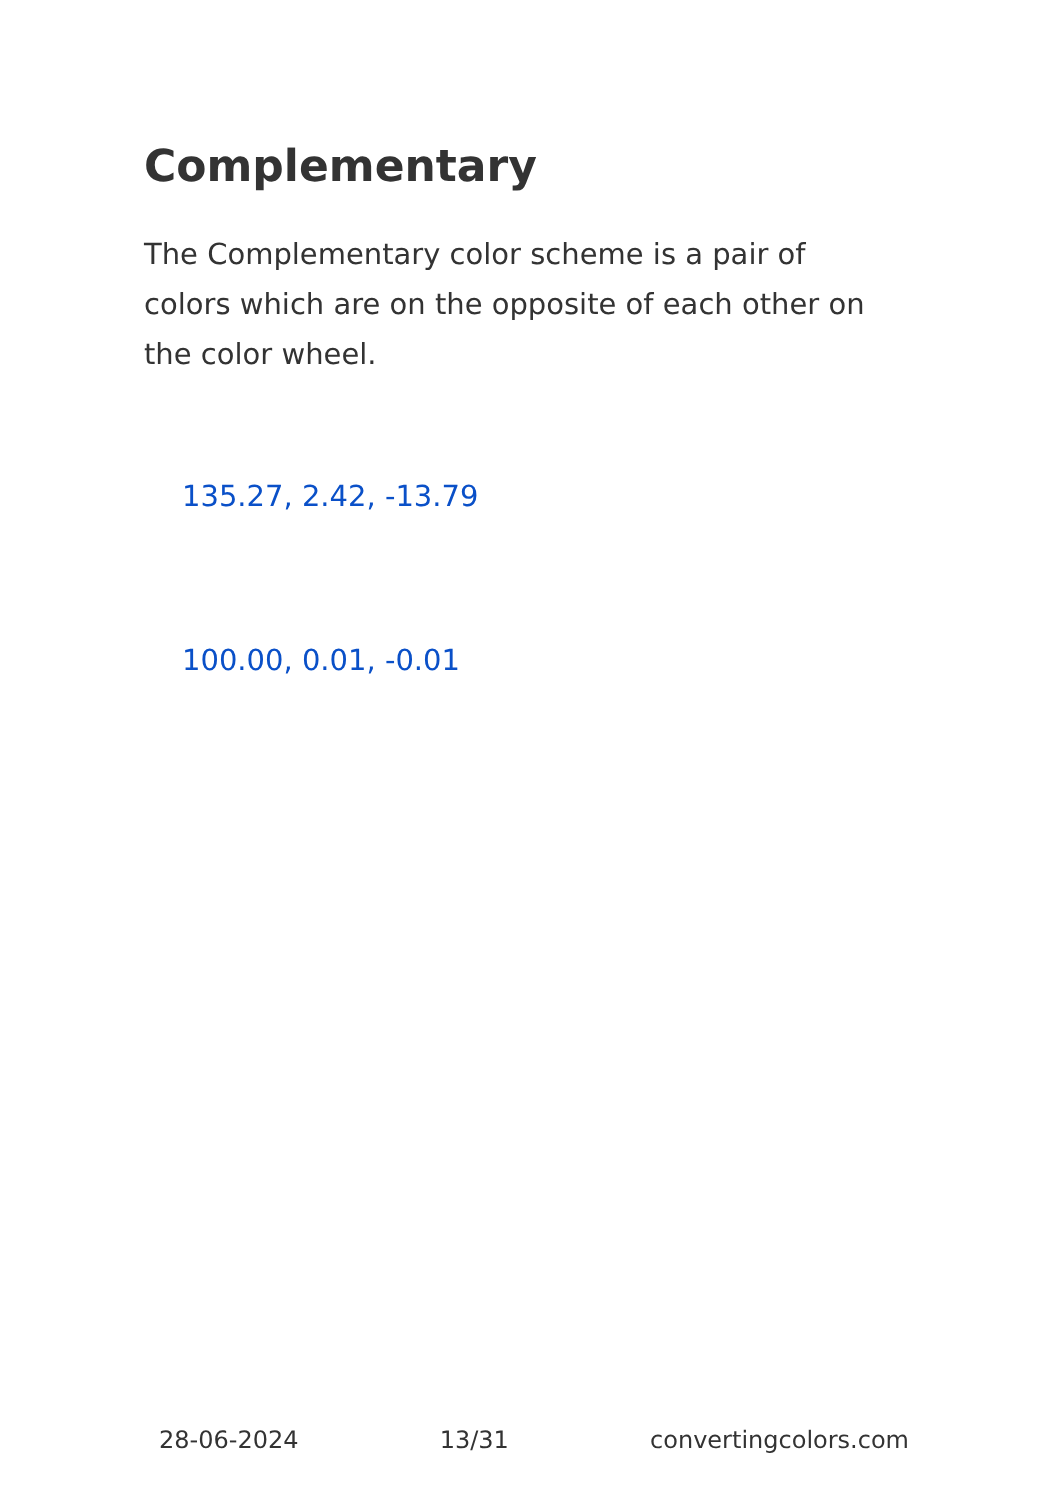Complementary
The Complementary color scheme is a pair of colors which are on the opposite of each other on the color wheel.
135.27, 2.42, -13.79
100.00, 0.01, -0.01
28-06-2024 13/31 convertingcolors.com